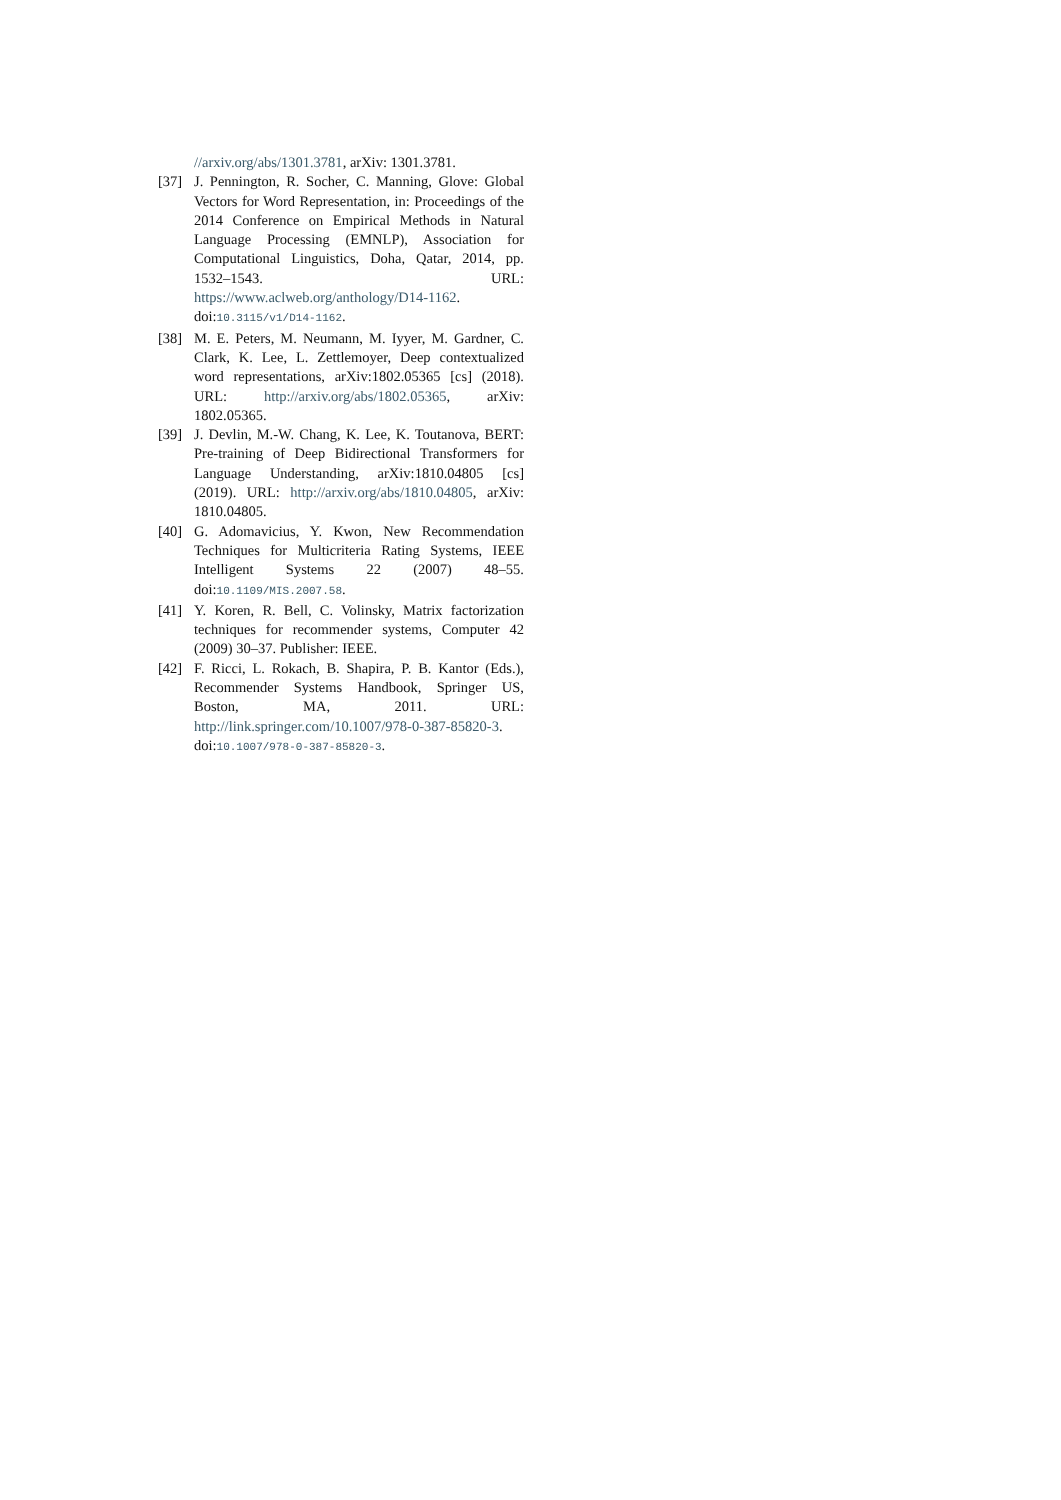//arxiv.org/abs/1301.3781, arXiv: 1301.3781.
[37] J. Pennington, R. Socher, C. Manning, Glove: Global Vectors for Word Representation, in: Proceedings of the 2014 Conference on Empirical Methods in Natural Language Processing (EMNLP), Association for Computational Linguistics, Doha, Qatar, 2014, pp. 1532–1543. URL: https://www.aclweb.org/anthology/D14-1162. doi:10.3115/v1/D14-1162.
[38] M. E. Peters, M. Neumann, M. Iyyer, M. Gardner, C. Clark, K. Lee, L. Zettlemoyer, Deep contextualized word representations, arXiv:1802.05365 [cs] (2018). URL: http://arxiv.org/abs/1802.05365, arXiv: 1802.05365.
[39] J. Devlin, M.-W. Chang, K. Lee, K. Toutanova, BERT: Pre-training of Deep Bidirectional Transformers for Language Understanding, arXiv:1810.04805 [cs] (2019). URL: http://arxiv.org/abs/1810.04805, arXiv: 1810.04805.
[40] G. Adomavicius, Y. Kwon, New Recommendation Techniques for Multicriteria Rating Systems, IEEE Intelligent Systems 22 (2007) 48–55. doi:10.1109/MIS.2007.58.
[41] Y. Koren, R. Bell, C. Volinsky, Matrix factorization techniques for recommender systems, Computer 42 (2009) 30–37. Publisher: IEEE.
[42] F. Ricci, L. Rokach, B. Shapira, P. B. Kantor (Eds.), Recommender Systems Handbook, Springer US, Boston, MA, 2011. URL: http://link.springer.com/10.1007/978-0-387-85820-3. doi:10.1007/978-0-387-85820-3.